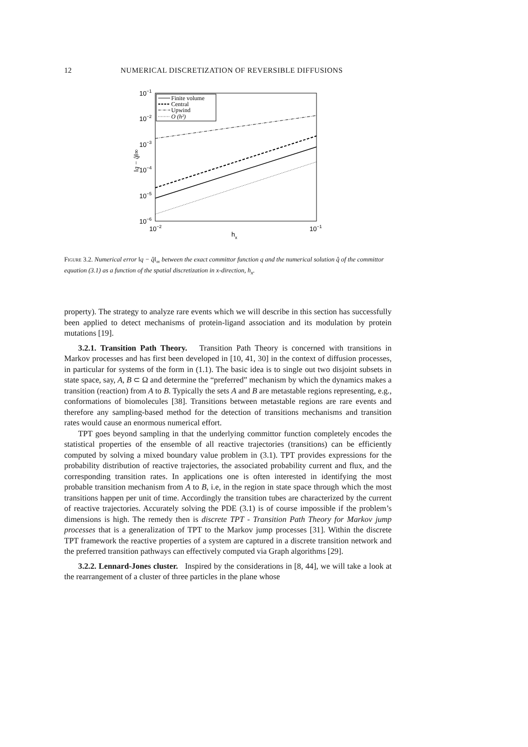12 NUMERICAL DISCRETIZATION OF REVERSIBLE DIFFUSIONS
10−1
10−2
10−3
10−4
10−5
10−6
10−2
10−1
hx
‖q − q̂‖∞
Finite volume
Central
Upwind
O (h²)
Figure 3.2. Numerical error ‖q − q̂‖<sub>∞</sub> between the exact committor function q and the numerical solution q̂ of the committor equation (3.1) as a function of the spatial discretization in x-direction, h<sub>x</sub>.
property). The strategy to analyze rare events which we will describe in this section has successfully been applied to detect mechanisms of protein-ligand association and its modulation by protein mutations [19].
3.2.1. Transition Path Theory. Transition Path Theory is concerned with transitions in Markov processes and has first been developed in [10, 41, 30] in the context of diffusion processes, in particular for systems of the form in (1.1). The basic idea is to single out two disjoint subsets in state space, say, A, B ⊂ Ω and determine the “preferred” mechanism by which the dynamics makes a transition (reaction) from A to B. Typically the sets A and B are metastable regions representing, e.g., conformations of biomolecules [38]. Transitions between metastable regions are rare events and therefore any sampling-based method for the detection of transitions mechanisms and transition rates would cause an enormous numerical effort.
TPT goes beyond sampling in that the underlying committor function completely encodes the statistical properties of the ensemble of all reactive trajectories (transitions) can be efficiently computed by solving a mixed boundary value problem in (3.1). TPT provides expressions for the probability distribution of reactive trajectories, the associated probability current and flux, and the corresponding transition rates. In applications one is often interested in identifying the most probable transition mechanism from A to B, i.e, in the region in state space through which the most transitions happen per unit of time. Accordingly the transition tubes are characterized by the current of reactive trajectories. Accurately solving the PDE (3.1) is of course impossible if the problem’s dimensions is high. The remedy then is discrete TPT - Transition Path Theory for Markov jump processes that is a generalization of TPT to the Markov jump processes [31]. Within the discrete TPT framework the reactive properties of a system are captured in a discrete transition network and the preferred transition pathways can effectively computed via Graph algorithms [29].
3.2.2. Lennard-Jones cluster. Inspired by the considerations in [8, 44], we will take a look at the rearrangement of a cluster of three particles in the plane whose